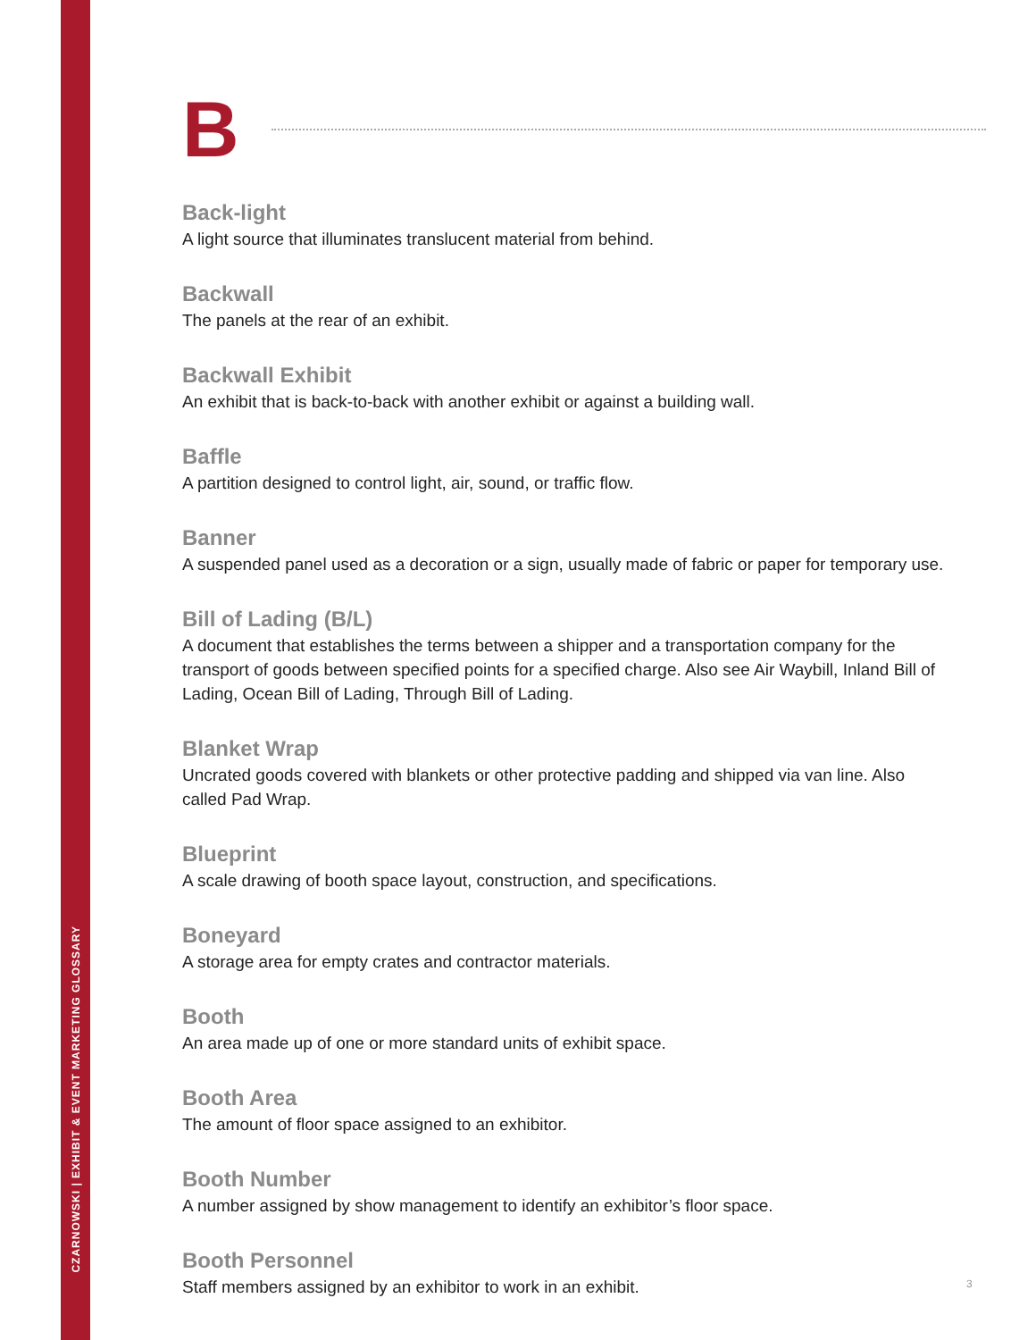CZARNOWSKI | EXHIBIT & EVENT MARKETING GLOSSARY
B
Back-light
A light source that illuminates translucent material from behind.
Backwall
The panels at the rear of an exhibit.
Backwall Exhibit
An exhibit that is back-to-back with another exhibit or against a building wall.
Baffle
A partition designed to control light, air, sound, or traffic flow.
Banner
A suspended panel used as a decoration or a sign, usually made of fabric or paper for temporary use.
Bill of Lading (B/L)
A document that establishes the terms between a shipper and a transportation company for the transport of goods between specified points for a specified charge. Also see Air Waybill, Inland Bill of Lading, Ocean Bill of Lading, Through Bill of Lading.
Blanket Wrap
Uncrated goods covered with blankets or other protective padding and shipped via van line. Also called Pad Wrap.
Blueprint
A scale drawing of booth space layout, construction, and specifications.
Boneyard
A storage area for empty crates and contractor materials.
Booth
An area made up of one or more standard units of exhibit space.
Booth Area
The amount of floor space assigned to an exhibitor.
Booth Number
A number assigned by show management to identify an exhibitor’s floor space.
Booth Personnel
Staff members assigned by an exhibitor to work in an exhibit.
3